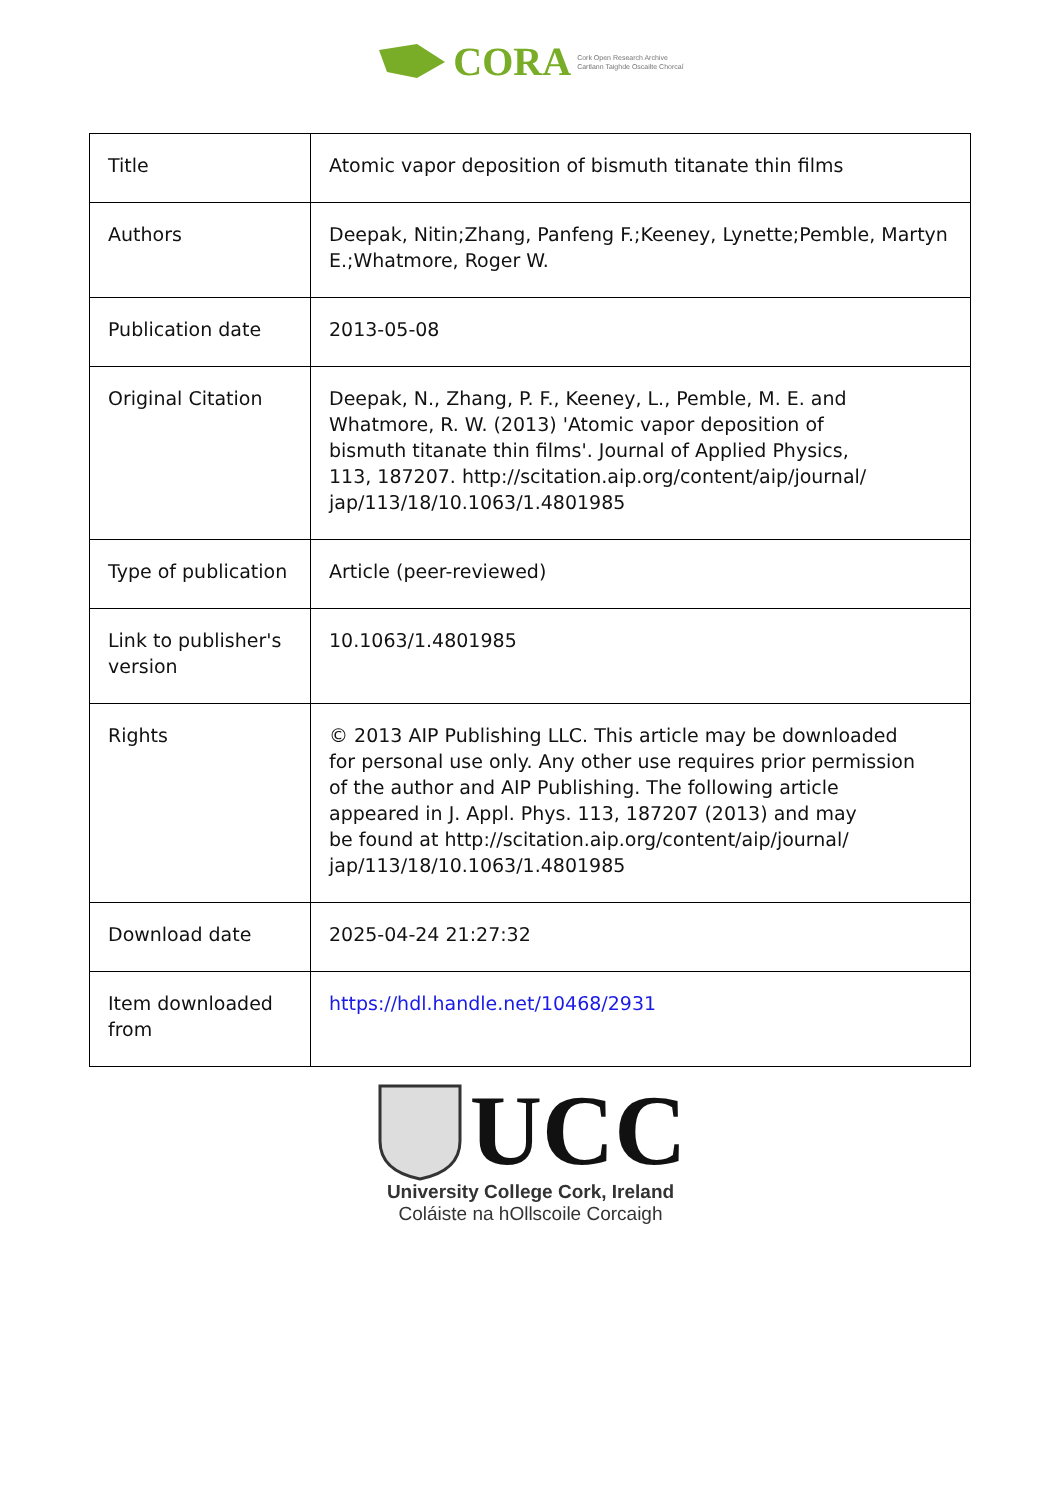CORA Cork Open Research Archive
Cartlann Taighde Oscailte Chorcaí
| Title | Atomic vapor deposition of bismuth titanate thin films |
| Authors | Deepak, Nitin;Zhang, Panfeng F.;Keeney, Lynette;Pemble, Martyn E.;Whatmore, Roger W. |
| Publication date | 2013-05-08 |
| Original Citation | Deepak, N., Zhang, P. F., Keeney, L., Pemble, M. E. and Whatmore, R. W. (2013) 'Atomic vapor deposition of bismuth titanate thin films'. Journal of Applied Physics, 113, 187207. http://scitation.aip.org/content/aip/journal/ jap/113/18/10.1063/1.4801985 |
| Type of publication | Article (peer-reviewed) |
| Link to publisher's version | 10.1063/1.4801985 |
| Rights | © 2013 AIP Publishing LLC. This article may be downloaded for personal use only. Any other use requires prior permission of the author and AIP Publishing. The following article appeared in J. Appl. Phys. 113, 187207 (2013) and may be found at http://scitation.aip.org/content/aip/journal/ jap/113/18/10.1063/1.4801985 |
| Download date | 2025-04-24 21:27:32 |
| Item downloaded from | https://hdl.handle.net/10468/2931 |
UCC
University College Cork, Ireland
Coláiste na hOllscoile Corcaigh